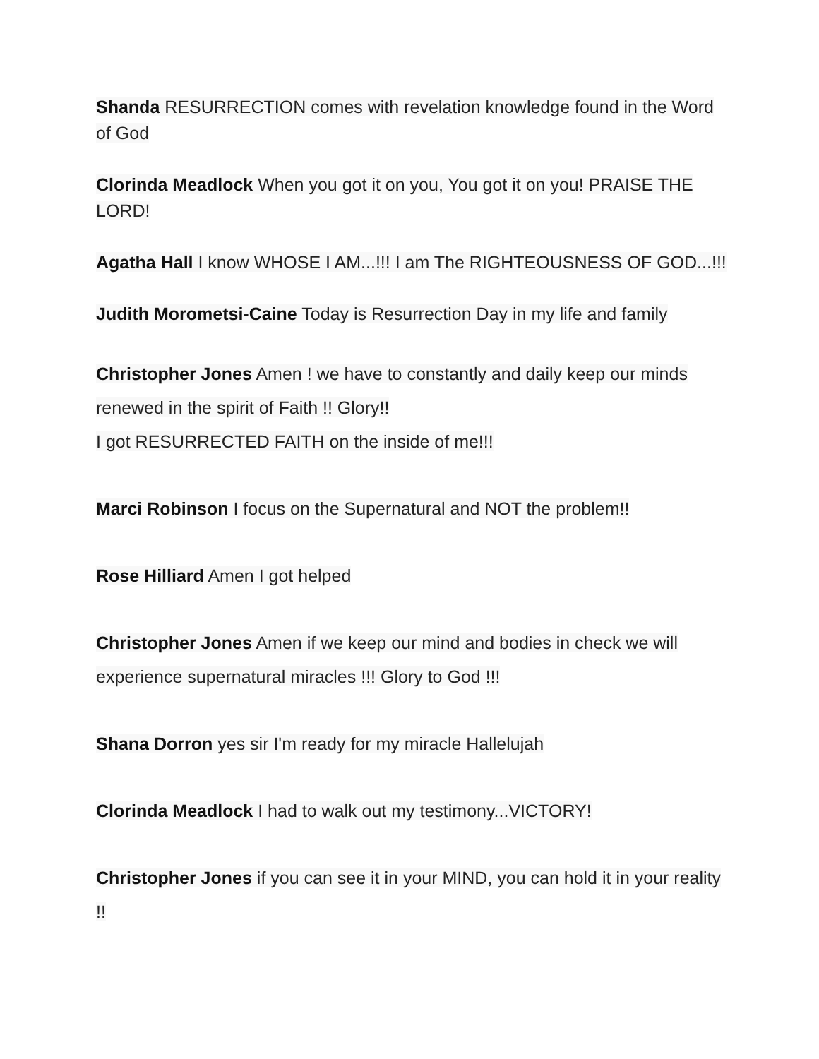Shanda RESURRECTION comes with revelation knowledge found in the Word of God
Clorinda Meadlock When you got it on you, You got it on you! PRAISE THE LORD!
Agatha Hall I know WHOSE I AM...!!! I am The RIGHTEOUSNESS OF GOD...!!!
Judith Morometsi-Caine Today is Resurrection Day in my life and family
Christopher Jones Amen ! we have to constantly and daily keep our minds renewed in the spirit of Faith !! Glory!!
I got RESURRECTED FAITH on the inside of me!!!
Marci Robinson I focus on the Supernatural and NOT the problem!!
Rose Hilliard Amen I got helped
Christopher Jones Amen if we keep our mind and bodies in check we will experience supernatural miracles !!! Glory to God !!!
Shana Dorron yes sir I'm ready for my miracle Hallelujah
Clorinda Meadlock I had to walk out my testimony...VICTORY!
Christopher Jones if you can see it in your MIND, you can hold it in your reality !!